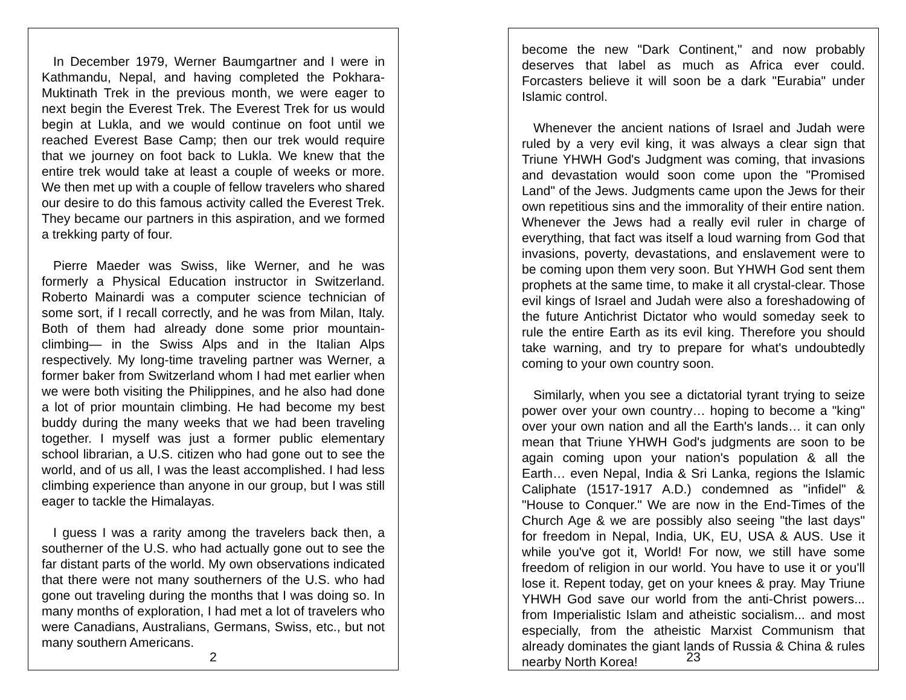In December 1979, Werner Baumgartner and I were in Kathmandu, Nepal, and having completed the Pokhara-Muktinath Trek in the previous month, we were eager to next begin the Everest Trek. The Everest Trek for us would begin at Lukla, and we would continue on foot until we reached Everest Base Camp; then our trek would require that we journey on foot back to Lukla. We knew that the entire trek would take at least a couple of weeks or more. We then met up with a couple of fellow travelers who shared our desire to do this famous activity called the Everest Trek. They became our partners in this aspiration, and we formed a trekking party of four.
Pierre Maeder was Swiss, like Werner, and he was formerly a Physical Education instructor in Switzerland. Roberto Mainardi was a computer science technician of some sort, if I recall correctly, and he was from Milan, Italy. Both of them had already done some prior mountain-climbing— in the Swiss Alps and in the Italian Alps respectively. My long-time traveling partner was Werner, a former baker from Switzerland whom I had met earlier when we were both visiting the Philippines, and he also had done a lot of prior mountain climbing. He had become my best buddy during the many weeks that we had been traveling together. I myself was just a former public elementary school librarian, a U.S. citizen who had gone out to see the world, and of us all, I was the least accomplished. I had less climbing experience than anyone in our group, but I was still eager to tackle the Himalayas.
I guess I was a rarity among the travelers back then, a southerner of the U.S. who had actually gone out to see the far distant parts of the world. My own observations indicated that there were not many southerners of the U.S. who had gone out traveling during the months that I was doing so. In many months of exploration, I had met a lot of travelers who were Canadians, Australians, Germans, Swiss, etc., but not many southern Americans.
2
become the new "Dark Continent," and now probably deserves that label as much as Africa ever could. Forcasters believe it will soon be a dark "Eurabia" under Islamic control.
Whenever the ancient nations of Israel and Judah were ruled by a very evil king, it was always a clear sign that Triune YHWH God's Judgment was coming, that invasions and devastation would soon come upon the "Promised Land" of the Jews. Judgments came upon the Jews for their own repetitious sins and the immorality of their entire nation. Whenever the Jews had a really evil ruler in charge of everything, that fact was itself a loud warning from God that invasions, poverty, devastations, and enslavement were to be coming upon them very soon. But YHWH God sent them prophets at the same time, to make it all crystal-clear. Those evil kings of Israel and Judah were also a foreshadowing of the future Antichrist Dictator who would someday seek to rule the entire Earth as its evil king. Therefore you should take warning, and try to prepare for what's undoubtedly coming to your own country soon.
Similarly, when you see a dictatorial tyrant trying to seize power over your own country… hoping to become a "king" over your own nation and all the Earth's lands… it can only mean that Triune YHWH God's judgments are soon to be again coming upon your nation's population & all the Earth… even Nepal, India & Sri Lanka, regions the Islamic Caliphate (1517-1917 A.D.) condemned as "infidel" & "House to Conquer." We are now in the End-Times of the Church Age & we are possibly also seeing "the last days" for freedom in Nepal, India, UK, EU, USA & AUS. Use it while you've got it, World! For now, we still have some freedom of religion in our world. You have to use it or you'll lose it. Repent today, get on your knees & pray. May Triune YHWH God save our world from the anti-Christ powers... from Imperialistic Islam and atheistic socialism... and most especially, from the atheistic Marxist Communism that already dominates the giant lands of Russia & China & rules nearby North Korea!
23